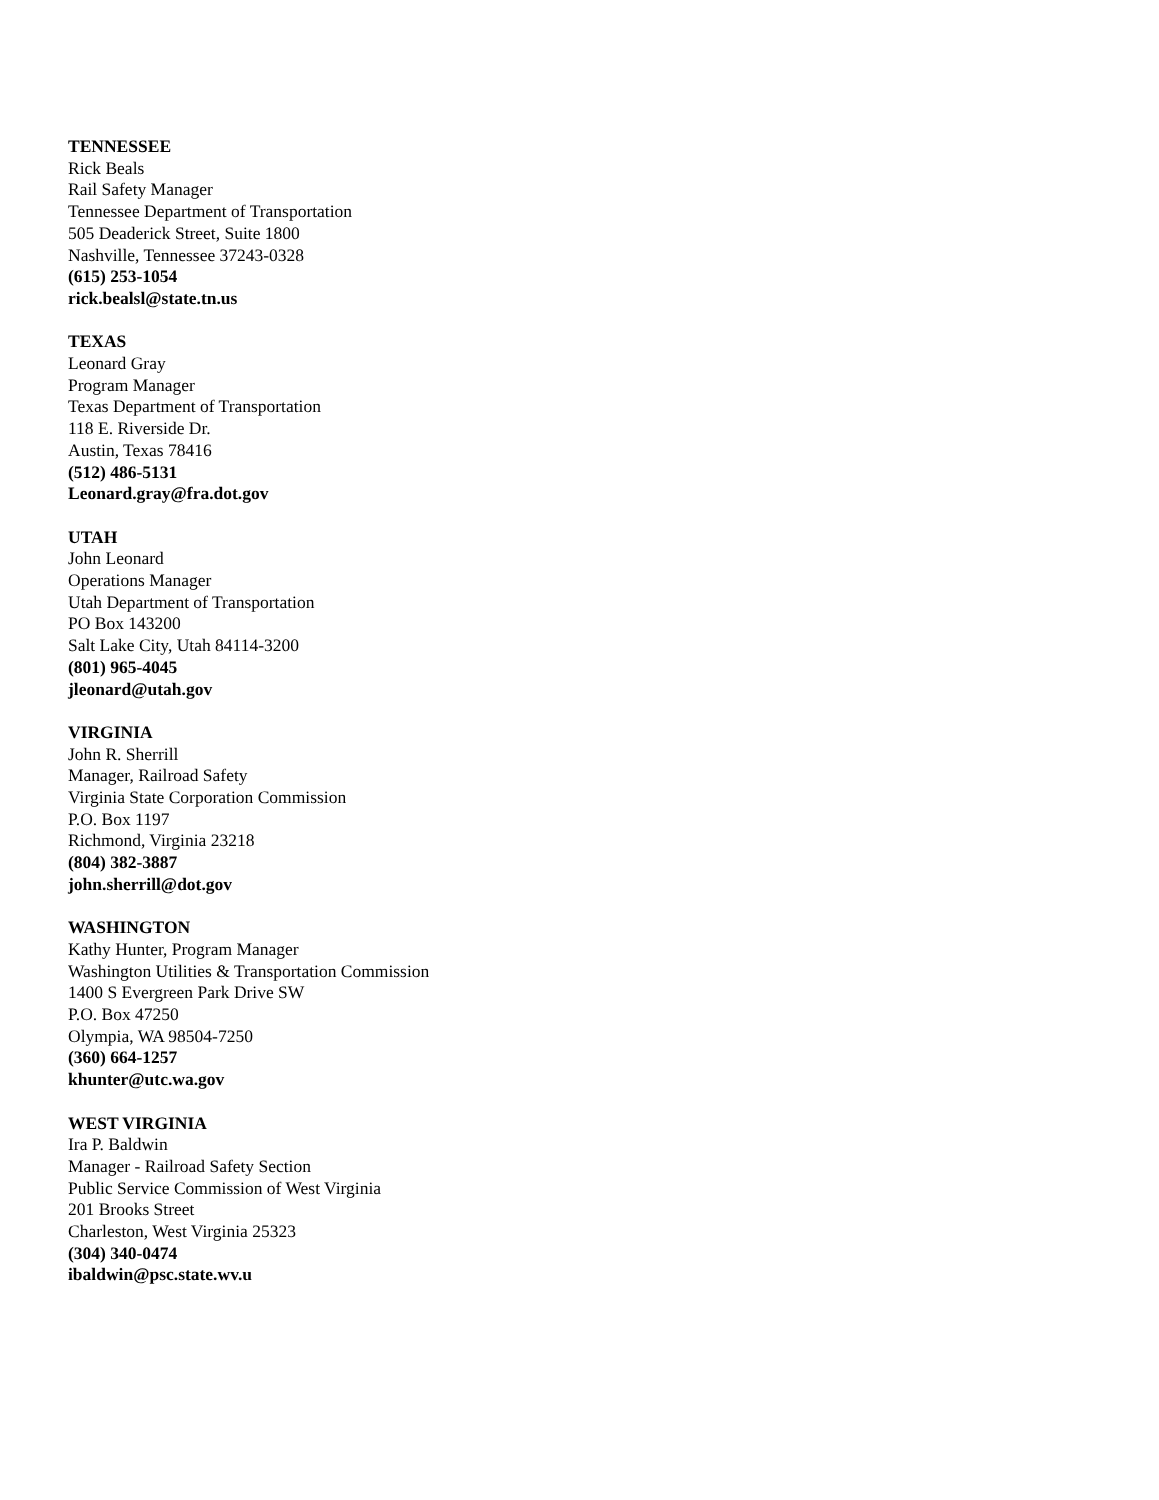TENNESSEE
Rick Beals
Rail Safety Manager
Tennessee Department of Transportation
505 Deaderick Street, Suite 1800
Nashville, Tennessee 37243-0328
(615) 253-1054
rick.bealsl@state.tn.us
TEXAS
Leonard Gray
Program Manager
Texas Department of Transportation
118 E. Riverside Dr.
Austin, Texas 78416
(512) 486-5131
Leonard.gray@fra.dot.gov
UTAH
John Leonard
Operations Manager
Utah Department of Transportation
PO Box 143200
Salt Lake City, Utah 84114-3200
(801) 965-4045
jleonard@utah.gov
VIRGINIA
John R. Sherrill
Manager, Railroad Safety
Virginia State Corporation Commission
P.O. Box 1197
Richmond, Virginia 23218
(804) 382-3887
john.sherrill@dot.gov
WASHINGTON
Kathy Hunter, Program Manager
Washington Utilities & Transportation Commission
1400 S Evergreen Park Drive SW
P.O. Box 47250
Olympia, WA 98504-7250
(360) 664-1257
khunter@utc.wa.gov
WEST VIRGINIA
Ira P. Baldwin
Manager - Railroad Safety Section
Public Service Commission of West Virginia
201 Brooks Street
Charleston, West Virginia 25323
(304) 340-0474
ibaldwin@psc.state.wv.u